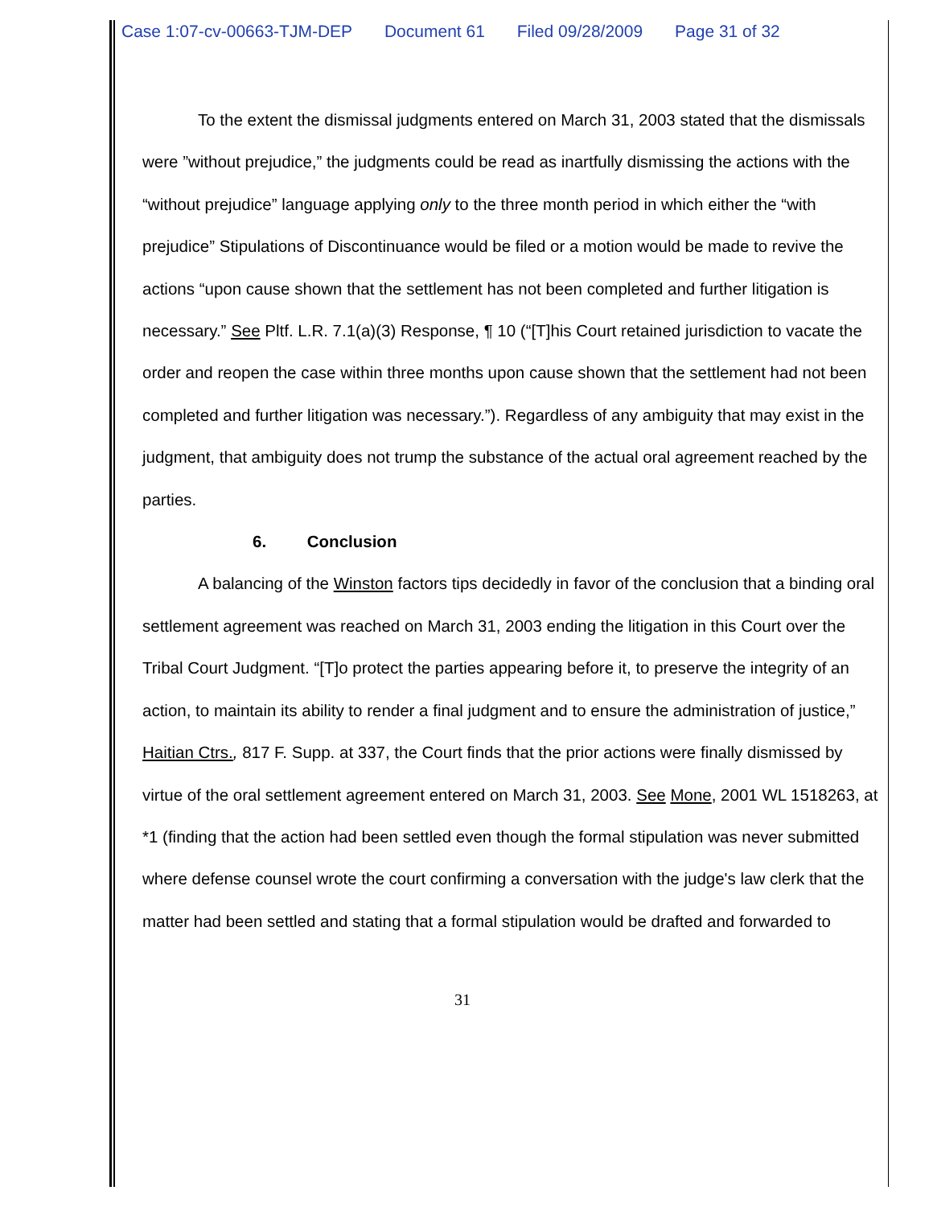Case 1:07-cv-00663-TJM-DEP Document 61 Filed 09/28/2009 Page 31 of 32
To the extent the dismissal judgments entered on March 31, 2003 stated that the dismissals were ”without prejudice,” the judgments could be read as inartfully dismissing the actions with the “without prejudice” language applying only to the three month period in which either the “with prejudice” Stipulations of Discontinuance would be filed or a motion would be made to revive the actions “upon cause shown that the settlement has not been completed and further litigation is necessary.” See Pltf. L.R. 7.1(a)(3) Response, ¶ 10 (“[T]his Court retained jurisdiction to vacate the order and reopen the case within three months upon cause shown that the settlement had not been completed and further litigation was necessary.”). Regardless of any ambiguity that may exist in the judgment, that ambiguity does not trump the substance of the actual oral agreement reached by the parties.
6. Conclusion
A balancing of the Winston factors tips decidedly in favor of the conclusion that a binding oral settlement agreement was reached on March 31, 2003 ending the litigation in this Court over the Tribal Court Judgment. “[T]o protect the parties appearing before it, to preserve the integrity of an action, to maintain its ability to render a final judgment and to ensure the administration of justice,” Haitian Ctrs., 817 F. Supp. at 337, the Court finds that the prior actions were finally dismissed by virtue of the oral settlement agreement entered on March 31, 2003. See Mone, 2001 WL 1518263, at *1 (finding that the action had been settled even though the formal stipulation was never submitted where defense counsel wrote the court confirming a conversation with the judge's law clerk that the matter had been settled and stating that a formal stipulation would be drafted and forwarded to
31